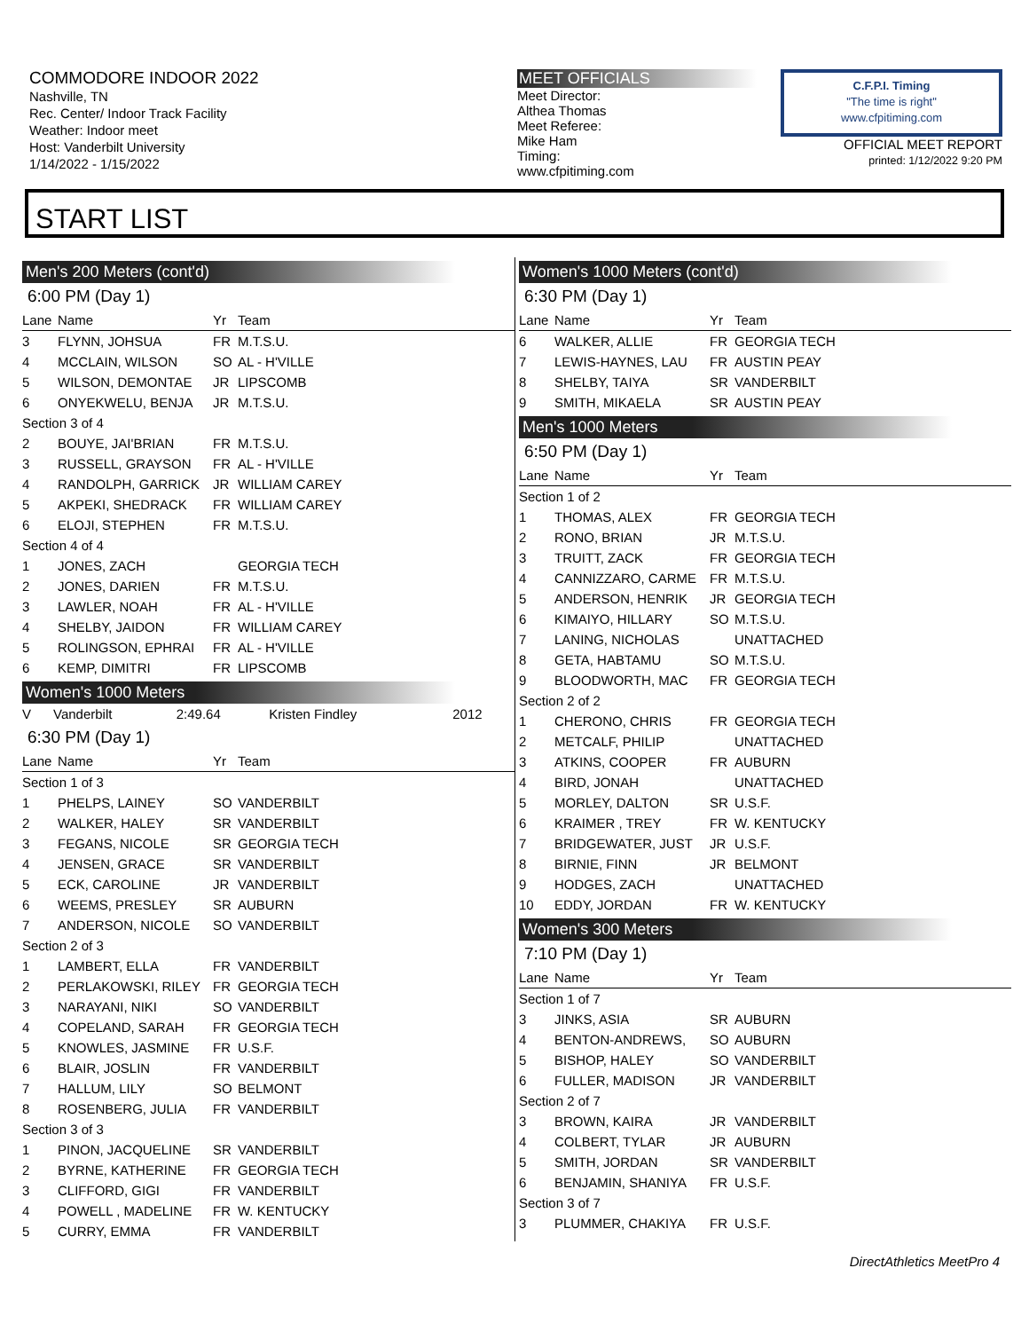COMMODORE INDOOR 2022
Nashville, TN
Rec. Center/ Indoor Track Facility
Weather: Indoor meet
Host: Vanderbilt University
1/14/2022 - 1/15/2022
MEET OFFICIALS
Meet Director:
Althea Thomas
Meet Referee:
Mike Ham
Timing:
www.cfpitiming.com
C.F.P.I. Timing
"The time is right"
www.cfpitiming.com
OFFICIAL MEET REPORT
printed: 1/12/2022 9:20 PM
START LIST
Men's 200 Meters (cont'd)
6:00 PM (Day 1)
| Lane | Name | Yr | Team |
| --- | --- | --- | --- |
| 3 | FLYNN, JOHSUA | FR | M.T.S.U. |
| 4 | MCCLAIN, WILSON | SO | AL - H'VILLE |
| 5 | WILSON, DEMONTAE | JR | LIPSCOMB |
| 6 | ONYEKWELU, BENJA | JR | M.T.S.U. |
| Section 3 of 4 | | | |
| 2 | BOUYE, JAI'BRIAN | FR | M.T.S.U. |
| 3 | RUSSELL, GRAYSON | FR | AL - H'VILLE |
| 4 | RANDOLPH, GARRICK | JR | WILLIAM CAREY |
| 5 | AKPEKI, SHEDRACK | FR | WILLIAM CAREY |
| 6 | ELOJI, STEPHEN | FR | M.T.S.U. |
| Section 4 of 4 | | | |
| 1 | JONES, ZACH | | GEORGIA TECH |
| 2 | JONES, DARIEN | FR | M.T.S.U. |
| 3 | LAWLER, NOAH | FR | AL - H'VILLE |
| 4 | SHELBY, JAIDON | FR | WILLIAM CAREY |
| 5 | ROLINGSON, EPHRAI | FR | AL - H'VILLE |
| 6 | KEMP, DIMITRI | FR | LIPSCOMB |
Women's 1000 Meters
| V | Vanderbilt | 2:49.64 | Kristen Findley | 2012 |
6:30 PM (Day 1)
| Lane | Name | Yr | Team |
| --- | --- | --- | --- |
| Section 1 of 3 | | | |
| 1 | PHELPS, LAINEY | SO | VANDERBILT |
| 2 | WALKER, HALEY | SR | VANDERBILT |
| 3 | FEGANS, NICOLE | SR | GEORGIA TECH |
| 4 | JENSEN, GRACE | SR | VANDERBILT |
| 5 | ECK, CAROLINE | JR | VANDERBILT |
| 6 | WEEMS, PRESLEY | SR | AUBURN |
| 7 | ANDERSON, NICOLE | SO | VANDERBILT |
| Section 2 of 3 | | | |
| 1 | LAMBERT, ELLA | FR | VANDERBILT |
| 2 | PERLAKOWSKI, RILEY | FR | GEORGIA TECH |
| 3 | NARAYANI, NIKI | SO | VANDERBILT |
| 4 | COPELAND, SARAH | FR | GEORGIA TECH |
| 5 | KNOWLES, JASMINE | FR | U.S.F. |
| 6 | BLAIR, JOSLIN | FR | VANDERBILT |
| 7 | HALLUM, LILY | SO | BELMONT |
| 8 | ROSENBERG, JULIA | FR | VANDERBILT |
| Section 3 of 3 | | | |
| 1 | PINON, JACQUELINE | SR | VANDERBILT |
| 2 | BYRNE, KATHERINE | FR | GEORGIA TECH |
| 3 | CLIFFORD, GIGI | FR | VANDERBILT |
| 4 | POWELL , MADELINE | FR | W. KENTUCKY |
| 5 | CURRY, EMMA | FR | VANDERBILT |
Women's 1000 Meters (cont'd)
6:30 PM (Day 1)
| Lane | Name | Yr | Team |
| --- | --- | --- | --- |
| 6 | WALKER, ALLIE | FR | GEORGIA TECH |
| 7 | LEWIS-HAYNES, LAU | FR | AUSTIN PEAY |
| 8 | SHELBY, TAIYA | SR | VANDERBILT |
| 9 | SMITH, MIKAELA | SR | AUSTIN PEAY |
Men's 1000 Meters
6:50 PM (Day 1)
| Lane | Name | Yr | Team |
| --- | --- | --- | --- |
| Section 1 of 2 | | | |
| 1 | THOMAS, ALEX | FR | GEORGIA TECH |
| 2 | RONO, BRIAN | JR | M.T.S.U. |
| 3 | TRUITT, ZACK | FR | GEORGIA TECH |
| 4 | CANNIZZARO, CARME | FR | M.T.S.U. |
| 5 | ANDERSON, HENRIK | JR | GEORGIA TECH |
| 6 | KIMAIYO, HILLARY | SO | M.T.S.U. |
| 7 | LANING, NICHOLAS | | UNATTACHED |
| 8 | GETA, HABTAMU | SO | M.T.S.U. |
| 9 | BLOODWORTH, MAC | FR | GEORGIA TECH |
| Section 2 of 2 | | | |
| 1 | CHERONO, CHRIS | FR | GEORGIA TECH |
| 2 | METCALF, PHILIP | | UNATTACHED |
| 3 | ATKINS, COOPER | FR | AUBURN |
| 4 | BIRD, JONAH | | UNATTACHED |
| 5 | MORLEY, DALTON | SR | U.S.F. |
| 6 | KRAIMER , TREY | FR | W. KENTUCKY |
| 7 | BRIDGEWATER, JUST | JR | U.S.F. |
| 8 | BIRNIE, FINN | JR | BELMONT |
| 9 | HODGES, ZACH | | UNATTACHED |
| 10 | EDDY, JORDAN | FR | W. KENTUCKY |
Women's 300 Meters
7:10 PM (Day 1)
| Lane | Name | Yr | Team |
| --- | --- | --- | --- |
| Section 1 of 7 | | | |
| 3 | JINKS, ASIA | SR | AUBURN |
| 4 | BENTON-ANDREWS, | SO | AUBURN |
| 5 | BISHOP, HALEY | SO | VANDERBILT |
| 6 | FULLER, MADISON | JR | VANDERBILT |
| Section 2 of 7 | | | |
| 3 | BROWN, KAIRA | JR | VANDERBILT |
| 4 | COLBERT, TYLAR | JR | AUBURN |
| 5 | SMITH, JORDAN | SR | VANDERBILT |
| 6 | BENJAMIN, SHANIYA | FR | U.S.F. |
| Section 3 of 7 | | | |
| 3 | PLUMMER, CHAKIYA | FR | U.S.F. |
DirectAthletics MeetPro 4